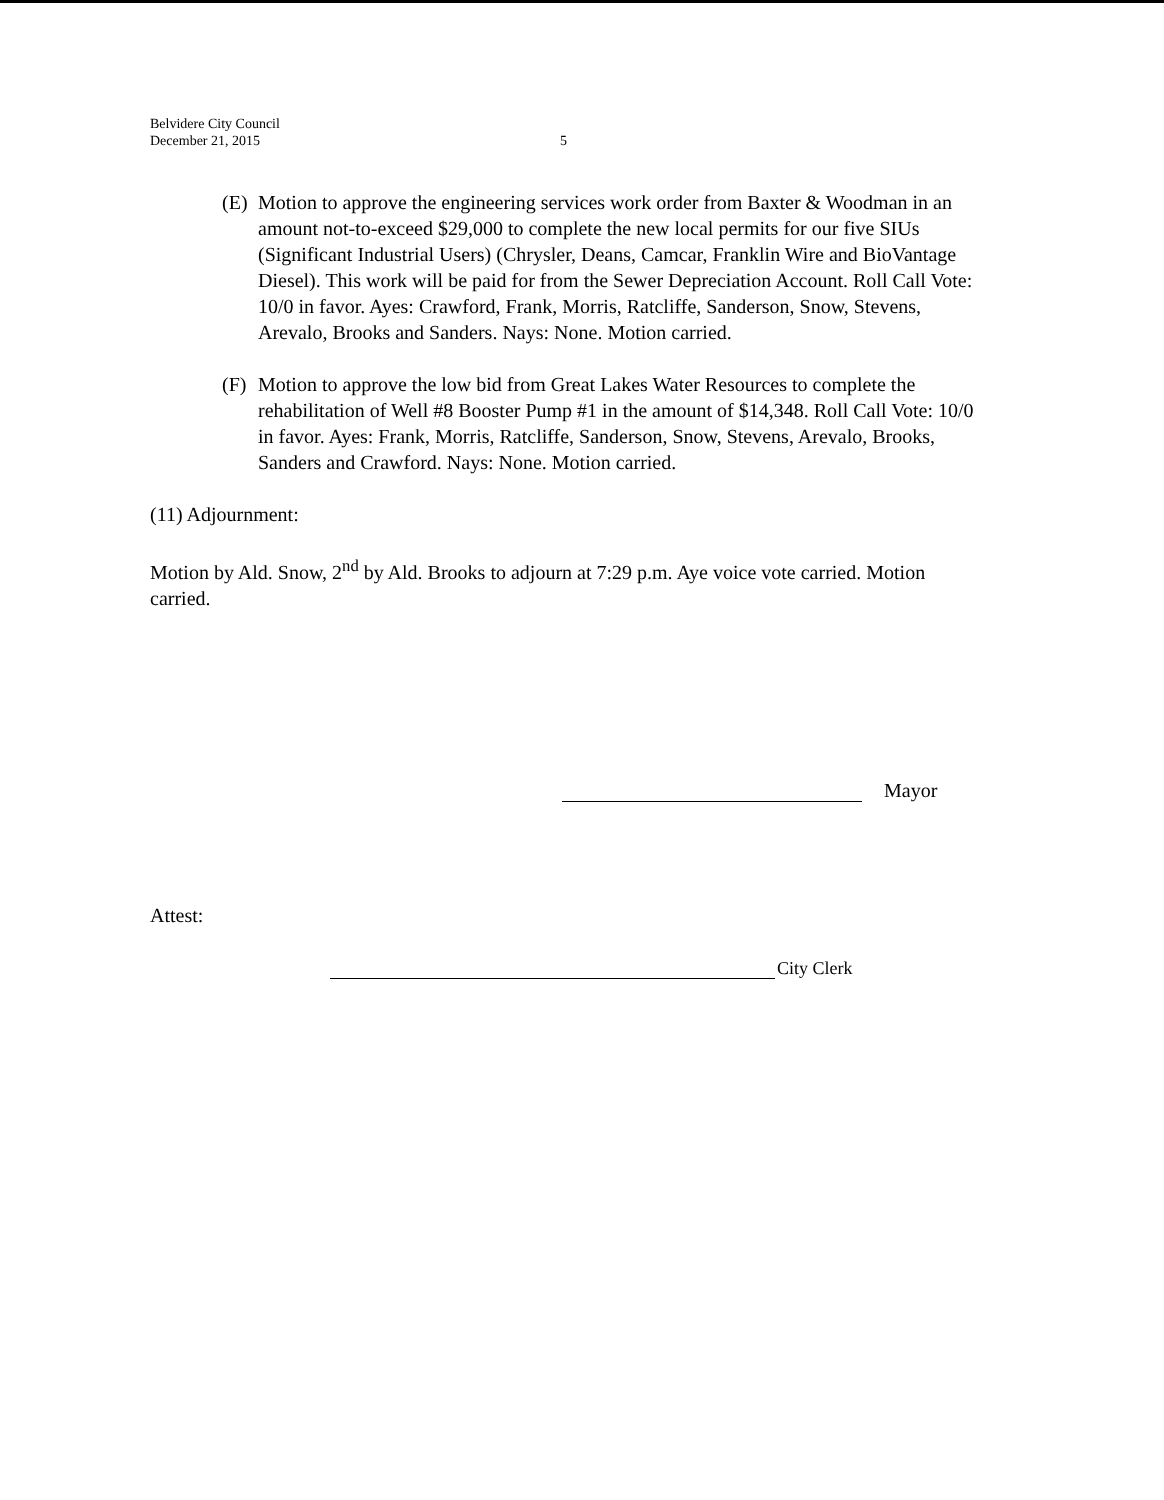Belvidere City Council
December 21, 2015
5
(E) Motion to approve the engineering services work order from Baxter & Woodman in an amount not-to-exceed $29,000 to complete the new local permits for our five SIUs (Significant Industrial Users) (Chrysler, Deans, Camcar, Franklin Wire and BioVantage Diesel). This work will be paid for from the Sewer Depreciation Account. Roll Call Vote: 10/0 in favor. Ayes: Crawford, Frank, Morris, Ratcliffe, Sanderson, Snow, Stevens, Arevalo, Brooks and Sanders. Nays: None. Motion carried.
(F) Motion to approve the low bid from Great Lakes Water Resources to complete the rehabilitation of Well #8 Booster Pump #1 in the amount of $14,348. Roll Call Vote: 10/0 in favor. Ayes: Frank, Morris, Ratcliffe, Sanderson, Snow, Stevens, Arevalo, Brooks, Sanders and Crawford. Nays: None. Motion carried.
(11) Adjournment:
Motion by Ald. Snow, 2<sup>nd</sup> by Ald. Brooks to adjourn at 7:29 p.m. Aye voice vote carried. Motion carried.
Mayor
Attest:
City Clerk